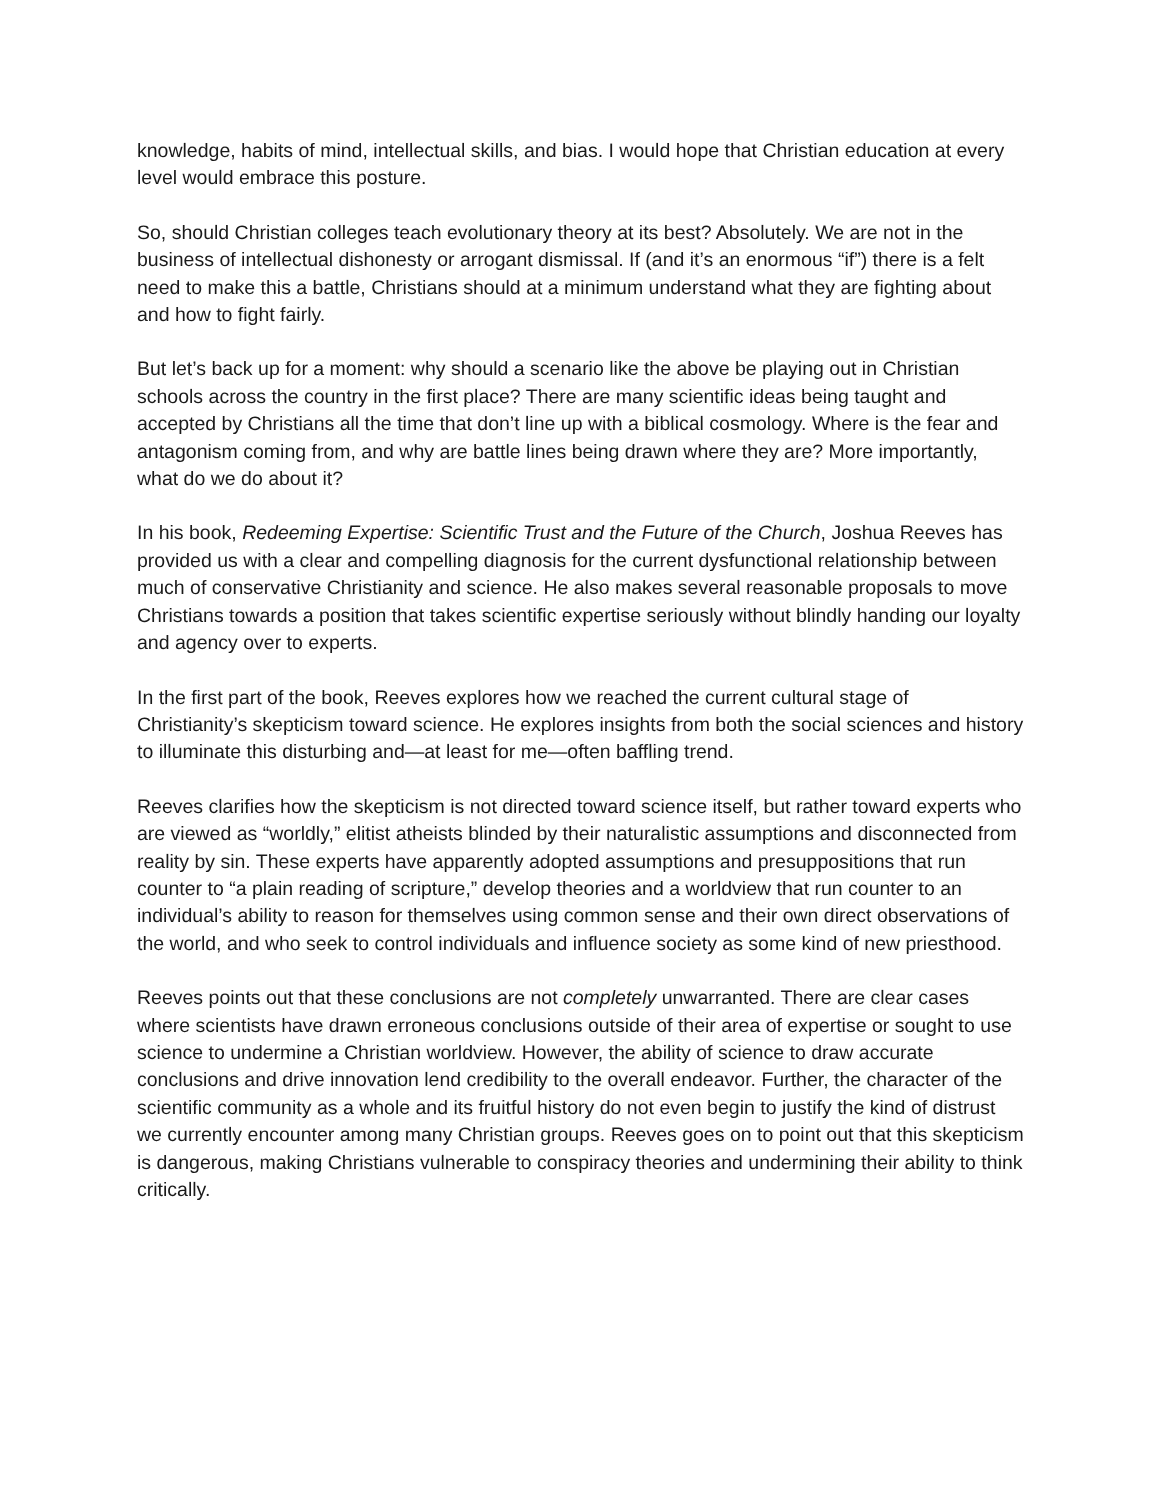knowledge, habits of mind, intellectual skills, and bias. I would hope that Christian education at every level would embrace this posture.
So, should Christian colleges teach evolutionary theory at its best? Absolutely. We are not in the business of intellectual dishonesty or arrogant dismissal. If (and it’s an enormous “if”) there is a felt need to make this a battle, Christians should at a minimum understand what they are fighting about and how to fight fairly.
But let’s back up for a moment: why should a scenario like the above be playing out in Christian schools across the country in the first place? There are many scientific ideas being taught and accepted by Christians all the time that don’t line up with a biblical cosmology. Where is the fear and antagonism coming from, and why are battle lines being drawn where they are? More importantly, what do we do about it?
In his book, Redeeming Expertise: Scientific Trust and the Future of the Church, Joshua Reeves has provided us with a clear and compelling diagnosis for the current dysfunctional relationship between much of conservative Christianity and science. He also makes several reasonable proposals to move Christians towards a position that takes scientific expertise seriously without blindly handing our loyalty and agency over to experts.
In the first part of the book, Reeves explores how we reached the current cultural stage of Christianity’s skepticism toward science. He explores insights from both the social sciences and history to illuminate this disturbing and—at least for me—often baffling trend.
Reeves clarifies how the skepticism is not directed toward science itself, but rather toward experts who are viewed as “worldly,” elitist atheists blinded by their naturalistic assumptions and disconnected from reality by sin. These experts have apparently adopted assumptions and presuppositions that run counter to “a plain reading of scripture,” develop theories and a worldview that run counter to an individual’s ability to reason for themselves using common sense and their own direct observations of the world, and who seek to control individuals and influence society as some kind of new priesthood.
Reeves points out that these conclusions are not completely unwarranted. There are clear cases where scientists have drawn erroneous conclusions outside of their area of expertise or sought to use science to undermine a Christian worldview. However, the ability of science to draw accurate conclusions and drive innovation lend credibility to the overall endeavor. Further, the character of the scientific community as a whole and its fruitful history do not even begin to justify the kind of distrust we currently encounter among many Christian groups. Reeves goes on to point out that this skepticism is dangerous, making Christians vulnerable to conspiracy theories and undermining their ability to think critically.